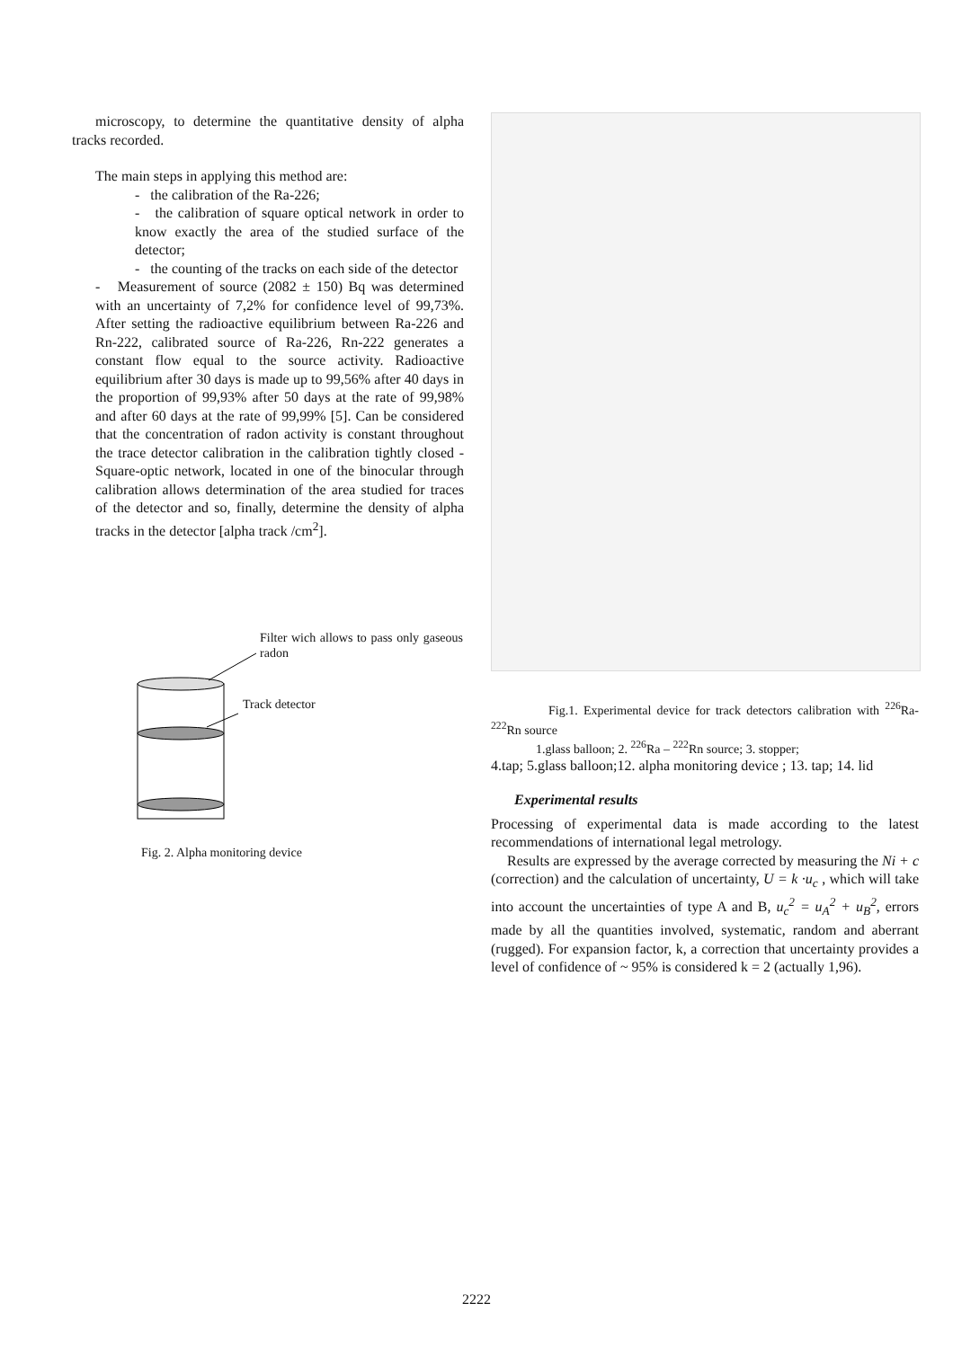microscopy, to determine the quantitative density of alpha tracks recorded.
The main steps in applying this method are:
- the calibration of the Ra-226;
- the calibration of square optical network in order to know exactly the area of the studied surface of the detector;
- the counting of the tracks on each side of the detector
- Measurement of source (2082 ± 150) Bq was determined with an uncertainty of 7,2% for confidence level of 99,73%. After setting the radioactive equilibrium between Ra-226 and Rn-222, calibrated source of Ra-226, Rn-222 generates a constant flow equal to the source activity. Radioactive equilibrium after 30 days is made up to 99,56% after 40 days in the proportion of 99,93% after 50 days at the rate of 99,98% and after 60 days at the rate of 99,99% [5]. Can be considered that the concentration of radon activity is constant throughout the trace detector calibration in the calibration tightly closed - Square-optic network, located in one of the binocular through calibration allows determination of the area studied for traces of the detector and so, finally, determine the density of alpha tracks in the detector [alpha track /cm<sup>2</sup>].
Filter wich allows to pass only gaseous radon
Track detector
Fig. 2. Alpha monitoring device
Fig.1. Experimental device for track detectors calibration with <sup>226</sup>Ra-<sup>222</sup>Rn source
1.glass balloon; 2. <sup>226</sup>Ra – <sup>222</sup>Rn source; 3. stopper;
4.tap; 5.glass balloon;12. alpha monitoring device ; 13. tap; 14. lid
Experimental results
Processing of experimental data is made according to the latest recommendations of international legal metrology.
Results are expressed by the average corrected by measuring the Ni + c (correction) and the calculation of uncertainty, U = k ·u<sub>c</sub> , which will take into account the uncertainties of type A and B, u<sub>c</sub><sup>2</sup> = u<sub>A</sub><sup>2</sup> + u<sub>B</sub><sup>2</sup>, errors made by all the quantities involved, systematic, random and aberrant (rugged). For expansion factor, k, a correction that uncertainty provides a level of confidence of ~ 95% is considered k = 2 (actually 1,96).
2222